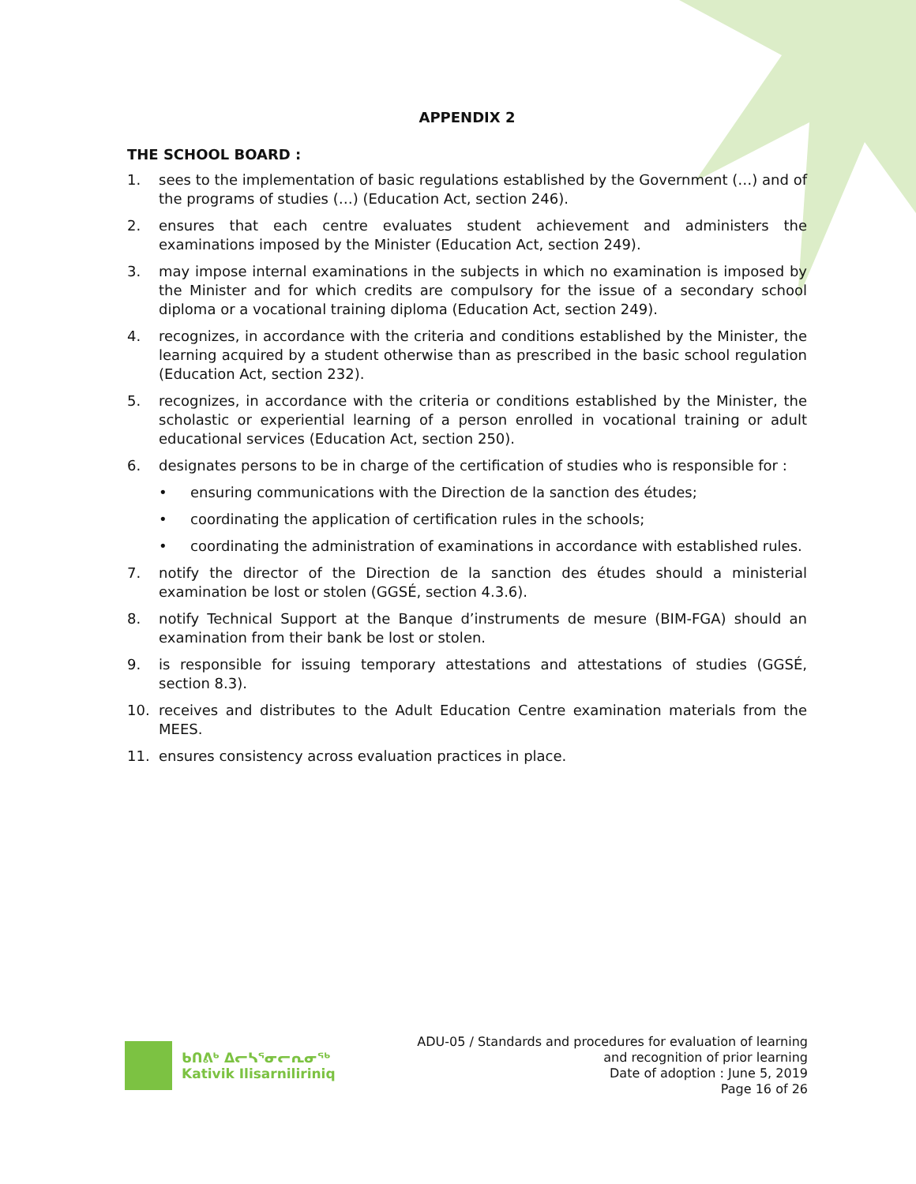APPENDIX 2
THE SCHOOL BOARD :
1. sees to the implementation of basic regulations established by the Government (…) and of the programs of studies (…) (Education Act, section 246).
2. ensures that each centre evaluates student achievement and administers the examinations imposed by the Minister (Education Act, section 249).
3. may impose internal examinations in the subjects in which no examination is imposed by the Minister and for which credits are compulsory for the issue of a secondary school diploma or a vocational training diploma (Education Act, section 249).
4. recognizes, in accordance with the criteria and conditions established by the Minister, the learning acquired by a student otherwise than as prescribed in the basic school regulation (Education Act, section 232).
5. recognizes, in accordance with the criteria or conditions established by the Minister, the scholastic or experiential learning of a person enrolled in vocational training or adult educational services (Education Act, section 250).
6. designates persons to be in charge of the certification of studies who is responsible for :
• ensuring communications with the Direction de la sanction des études;
• coordinating the application of certification rules in the schools;
• coordinating the administration of examinations in accordance with established rules.
7. notify the director of the Direction de la sanction des études should a ministerial examination be lost or stolen (GGSÉ, section 4.3.6).
8. notify Technical Support at the Banque d’instruments de mesure (BIM-FGA) should an examination from their bank be lost or stolen.
9. is responsible for issuing temporary attestations and attestations of studies (GGSÉ, section 8.3).
10. receives and distributes to the Adult Education Centre examination materials from the MEES.
11. ensures consistency across evaluation practices in place.
ᑲᑎᕕᒃ ᐃᓕᓴᕐᓂᓕᕆᓂᖅ
Kativik Ilisarniliriniq
ADU-05 / Standards and procedures for evaluation of learning
and recognition of prior learning
Date of adoption : June 5, 2019
Page 16 of 26